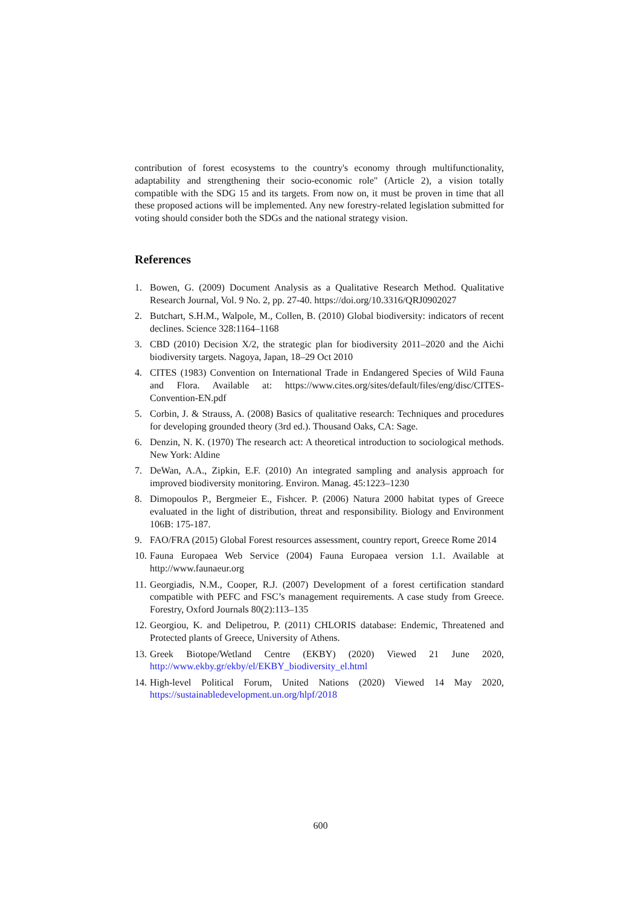contribution of forest ecosystems to the country's economy through multifunctionality, adaptability and strengthening their socio-economic role" (Article 2), a vision totally compatible with the SDG 15 and its targets. From now on, it must be proven in time that all these proposed actions will be implemented. Any new forestry-related legislation submitted for voting should consider both the SDGs and the national strategy vision.
References
1. Bowen, G. (2009) Document Analysis as a Qualitative Research Method. Qualitative Research Journal, Vol. 9 No. 2, pp. 27-40. https://doi.org/10.3316/QRJ0902027
2. Butchart, S.H.M., Walpole, M., Collen, B. (2010) Global biodiversity: indicators of recent declines. Science 328:1164–1168
3. CBD (2010) Decision X/2, the strategic plan for biodiversity 2011–2020 and the Aichi biodiversity targets. Nagoya, Japan, 18–29 Oct 2010
4. CITES (1983) Convention on International Trade in Endangered Species of Wild Fauna and Flora. Available at: https://www.cites.org/sites/default/files/eng/disc/CITES-Convention-EN.pdf
5. Corbin, J. & Strauss, A. (2008) Basics of qualitative research: Techniques and procedures for developing grounded theory (3rd ed.). Thousand Oaks, CA: Sage.
6. Denzin, N. K. (1970) The research act: A theoretical introduction to sociological methods. New York: Aldine
7. DeWan, A.A., Zipkin, E.F. (2010) An integrated sampling and analysis approach for improved biodiversity monitoring. Environ. Manag. 45:1223–1230
8. Dimopoulos P., Bergmeier E., Fishcer. P. (2006) Natura 2000 habitat types of Greece evaluated in the light of distribution, threat and responsibility. Biology and Environment 106B: 175-187.
9. FAO/FRA (2015) Global Forest resources assessment, country report, Greece Rome 2014
10. Fauna Europaea Web Service (2004) Fauna Europaea version 1.1. Available at http://www.faunaeur.org
11. Georgiadis, N.M., Cooper, R.J. (2007) Development of a forest certification standard compatible with PEFC and FSC’s management requirements. A case study from Greece. Forestry, Oxford Journals 80(2):113–135
12. Georgiou, K. and Delipetrou, P. (2011) CHLORIS database: Endemic, Threatened and Protected plants of Greece, University of Athens.
13. Greek Biotope/Wetland Centre (EKBY) (2020) Viewed 21 June 2020, http://www.ekby.gr/ekby/el/EKBY_biodiversity_el.html
14. High-level Political Forum, United Nations (2020) Viewed 14 May 2020, https://sustainabledevelopment.un.org/hlpf/2018
600